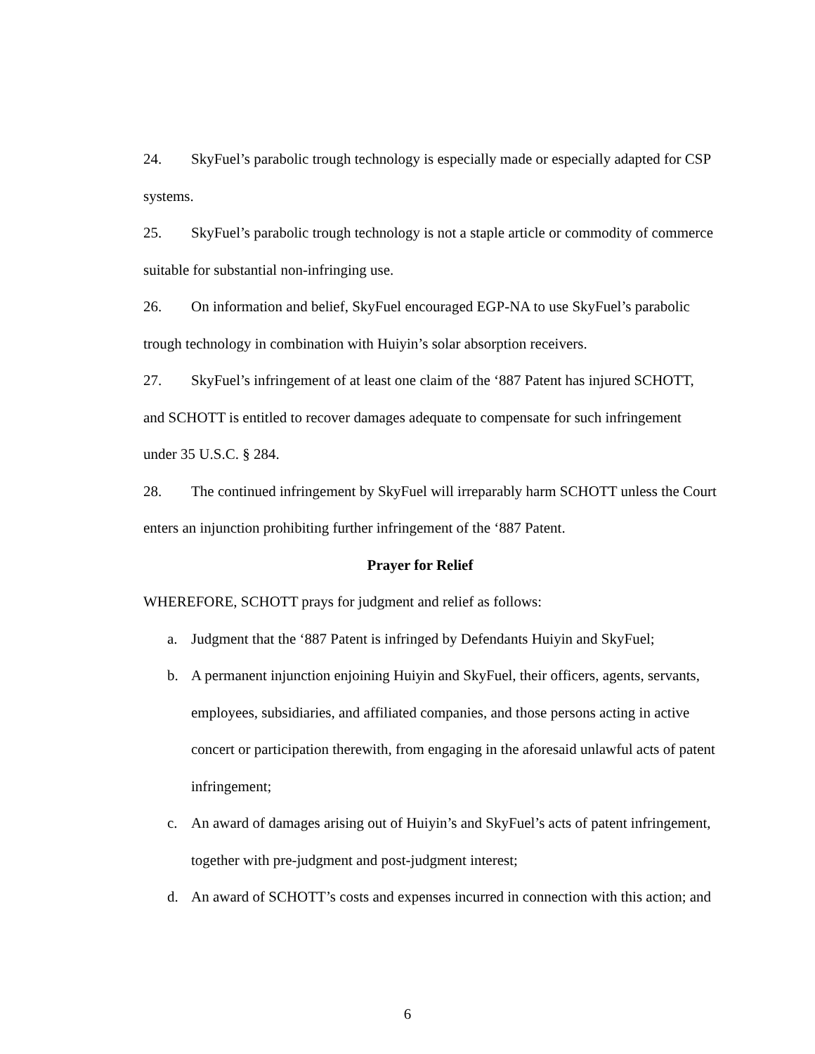24. SkyFuel’s parabolic trough technology is especially made or especially adapted for CSP systems.
25. SkyFuel’s parabolic trough technology is not a staple article or commodity of commerce suitable for substantial non-infringing use.
26. On information and belief, SkyFuel encouraged EGP-NA to use SkyFuel’s parabolic trough technology in combination with Huiyin’s solar absorption receivers.
27. SkyFuel’s infringement of at least one claim of the ‘887 Patent has injured SCHOTT, and SCHOTT is entitled to recover damages adequate to compensate for such infringement under 35 U.S.C. § 284.
28. The continued infringement by SkyFuel will irreparably harm SCHOTT unless the Court enters an injunction prohibiting further infringement of the ‘887 Patent.
Prayer for Relief
WHEREFORE, SCHOTT prays for judgment and relief as follows:
a. Judgment that the ‘887 Patent is infringed by Defendants Huiyin and SkyFuel;
b. A permanent injunction enjoining Huiyin and SkyFuel, their officers, agents, servants, employees, subsidiaries, and affiliated companies, and those persons acting in active concert or participation therewith, from engaging in the aforesaid unlawful acts of patent infringement;
c. An award of damages arising out of Huiyin’s and SkyFuel’s acts of patent infringement, together with pre-judgment and post-judgment interest;
d. An award of SCHOTT’s costs and expenses incurred in connection with this action; and
6